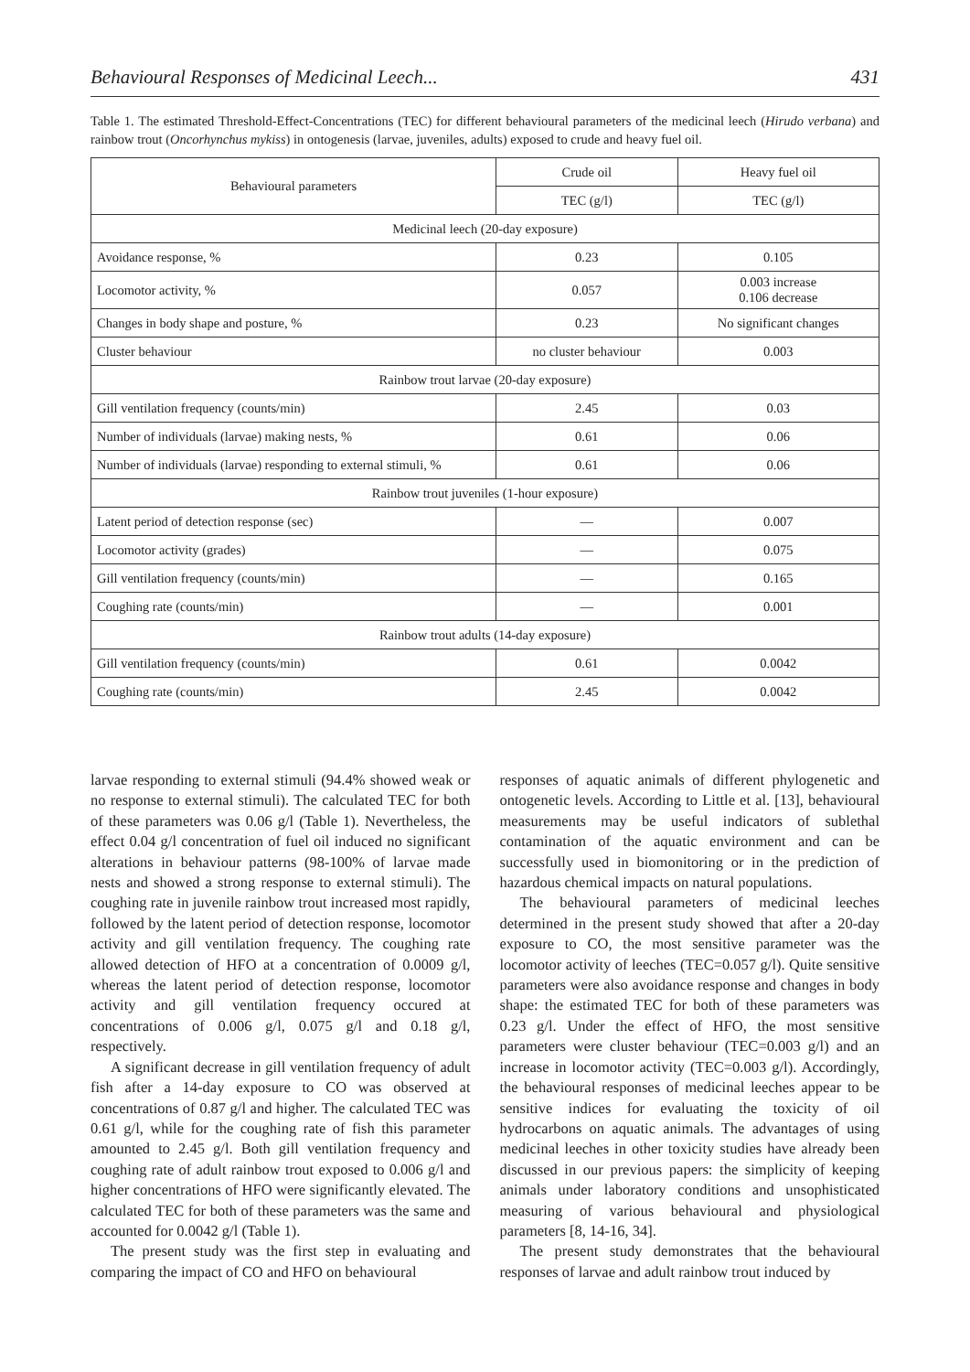Behavioural Responses of Medicinal Leech... 431
Table 1. The estimated Threshold-Effect-Concentrations (TEC) for different behavioural parameters of the medicinal leech (Hirudo verbana) and rainbow trout (Oncorhynchus mykiss) in ontogenesis (larvae, juveniles, adults) exposed to crude and heavy fuel oil.
| Behavioural parameters | Crude oil | Heavy fuel oil |
| --- | --- | --- |
| | TEC (g/l) | TEC (g/l) |
| Medicinal leech (20-day exposure) | | |
| Avoidance response, % | 0.23 | 0.105 |
| Locomotor activity, % | 0.057 | 0.003 increase 0.106 decrease |
| Changes in body shape and posture, % | 0.23 | No significant changes |
| Cluster behaviour | no cluster behaviour | 0.003 |
| Rainbow trout larvae (20-day exposure) | | |
| Gill ventilation frequency (counts/min) | 2.45 | 0.03 |
| Number of individuals (larvae) making nests, % | 0.61 | 0.06 |
| Number of individuals (larvae) responding to external stimuli, % | 0.61 | 0.06 |
| Rainbow trout juveniles (1-hour exposure) | | |
| Latent period of detection response (sec) | — | 0.007 |
| Locomotor activity (grades) | — | 0.075 |
| Gill ventilation frequency (counts/min) | — | 0.165 |
| Coughing rate (counts/min) | — | 0.001 |
| Rainbow trout adults (14-day exposure) | | |
| Gill ventilation frequency (counts/min) | 0.61 | 0.0042 |
| Coughing rate (counts/min) | 2.45 | 0.0042 |
larvae responding to external stimuli (94.4% showed weak or no response to external stimuli). The calculated TEC for both of these parameters was 0.06 g/l (Table 1). Nevertheless, the effect 0.04 g/l concentration of fuel oil induced no significant alterations in behaviour patterns (98-100% of larvae made nests and showed a strong response to external stimuli). The coughing rate in juvenile rainbow trout increased most rapidly, followed by the latent period of detection response, locomotor activity and gill ventilation frequency. The coughing rate allowed detection of HFO at a concentration of 0.0009 g/l, whereas the latent period of detection response, locomotor activity and gill ventilation frequency occured at concentrations of 0.006 g/l, 0.075 g/l and 0.18 g/l, respectively.
A significant decrease in gill ventilation frequency of adult fish after a 14-day exposure to CO was observed at concentrations of 0.87 g/l and higher. The calculated TEC was 0.61 g/l, while for the coughing rate of fish this parameter amounted to 2.45 g/l. Both gill ventilation frequency and coughing rate of adult rainbow trout exposed to 0.006 g/l and higher concentrations of HFO were significantly elevated. The calculated TEC for both of these parameters was the same and accounted for 0.0042 g/l (Table 1).
The present study was the first step in evaluating and comparing the impact of CO and HFO on behavioural
responses of aquatic animals of different phylogenetic and ontogenetic levels. According to Little et al. [13], behavioural measurements may be useful indicators of sublethal contamination of the aquatic environment and can be successfully used in biomonitoring or in the prediction of hazardous chemical impacts on natural populations.
The behavioural parameters of medicinal leeches determined in the present study showed that after a 20-day exposure to CO, the most sensitive parameter was the locomotor activity of leeches (TEC=0.057 g/l). Quite sensitive parameters were also avoidance response and changes in body shape: the estimated TEC for both of these parameters was 0.23 g/l. Under the effect of HFO, the most sensitive parameters were cluster behaviour (TEC=0.003 g/l) and an increase in locomotor activity (TEC=0.003 g/l). Accordingly, the behavioural responses of medicinal leeches appear to be sensitive indices for evaluating the toxicity of oil hydrocarbons on aquatic animals. The advantages of using medicinal leeches in other toxicity studies have already been discussed in our previous papers: the simplicity of keeping animals under laboratory conditions and unsophisticated measuring of various behavioural and physiological parameters [8, 14-16, 34].
The present study demonstrates that the behavioural responses of larvae and adult rainbow trout induced by